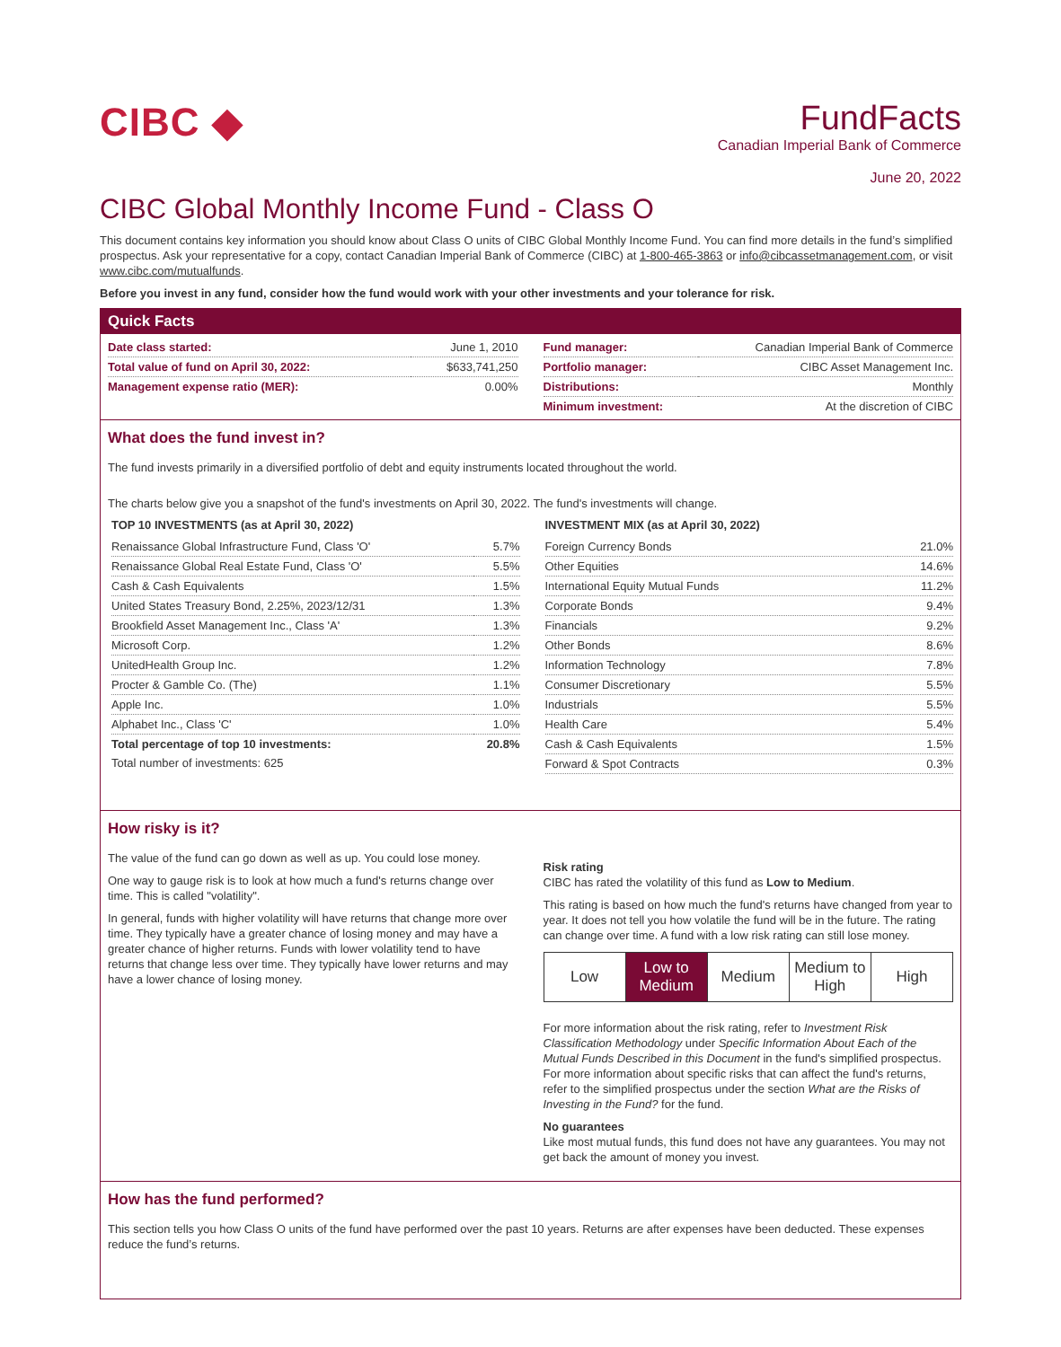CIBC ◆
FundFacts
Canadian Imperial Bank of Commerce
June 20, 2022
CIBC Global Monthly Income Fund - Class O
This document contains key information you should know about Class O units of CIBC Global Monthly Income Fund. You can find more details in the fund’s simplified prospectus. Ask your representative for a copy, contact Canadian Imperial Bank of Commerce (CIBC) at 1-800-465-3863 or info@cibcassetmanagement.com, or visit www.cibc.com/mutualfunds.
Before you invest in any fund, consider how the fund would work with your other investments and your tolerance for risk.
Quick Facts
| Date class started: | June 1, 2010 |
| Total value of fund on April 30, 2022: | $633,741,250 |
| Management expense ratio (MER): | 0.00% |
| Fund manager: | Canadian Imperial Bank of Commerce |
| Portfolio manager: | CIBC Asset Management Inc. |
| Distributions: | Monthly |
| Minimum investment: | At the discretion of CIBC |
What does the fund invest in?
The fund invests primarily in a diversified portfolio of debt and equity instruments located throughout the world.
The charts below give you a snapshot of the fund's investments on April 30, 2022. The fund's investments will change.
TOP 10 INVESTMENTS (as at April 30, 2022)
| Renaissance Global Infrastructure Fund, Class 'O' | 5.7% |
| Renaissance Global Real Estate Fund, Class 'O' | 5.5% |
| Cash & Cash Equivalents | 1.5% |
| United States Treasury Bond, 2.25%, 2023/12/31 | 1.3% |
| Brookfield Asset Management Inc., Class 'A' | 1.3% |
| Microsoft Corp. | 1.2% |
| UnitedHealth Group Inc. | 1.2% |
| Procter & Gamble Co. (The) | 1.1% |
| Apple Inc. | 1.0% |
| Alphabet Inc., Class 'C' | 1.0% |
| Total percentage of top 10 investments: | 20.8% |
| Total number of investments: 625 | |
INVESTMENT MIX (as at April 30, 2022)
| Foreign Currency Bonds | 21.0% |
| Other Equities | 14.6% |
| International Equity Mutual Funds | 11.2% |
| Corporate Bonds | 9.4% |
| Financials | 9.2% |
| Other Bonds | 8.6% |
| Information Technology | 7.8% |
| Consumer Discretionary | 5.5% |
| Industrials | 5.5% |
| Health Care | 5.4% |
| Cash & Cash Equivalents | 1.5% |
| Forward & Spot Contracts | 0.3% |
How risky is it?
The value of the fund can go down as well as up. You could lose money.
One way to gauge risk is to look at how much a fund's returns change over time. This is called "volatility".
In general, funds with higher volatility will have returns that change more over time. They typically have a greater chance of losing money and may have a greater chance of higher returns. Funds with lower volatility tend to have returns that change less over time. They typically have lower returns and may have a lower chance of losing money.
Risk rating
CIBC has rated the volatility of this fund as Low to Medium.
This rating is based on how much the fund's returns have changed from year to year. It does not tell you how volatile the fund will be in the future. The rating can change over time. A fund with a low risk rating can still lose money.
| Low | Low to Medium | Medium | Medium to High | High |
For more information about the risk rating, refer to Investment Risk Classification Methodology under Specific Information About Each of the Mutual Funds Described in this Document in the fund's simplified prospectus. For more information about specific risks that can affect the fund's returns, refer to the simplified prospectus under the section What are the Risks of Investing in the Fund? for the fund.
No guarantees
Like most mutual funds, this fund does not have any guarantees. You may not get back the amount of money you invest.
How has the fund performed?
This section tells you how Class O units of the fund have performed over the past 10 years. Returns are after expenses have been deducted. These expenses reduce the fund’s returns.